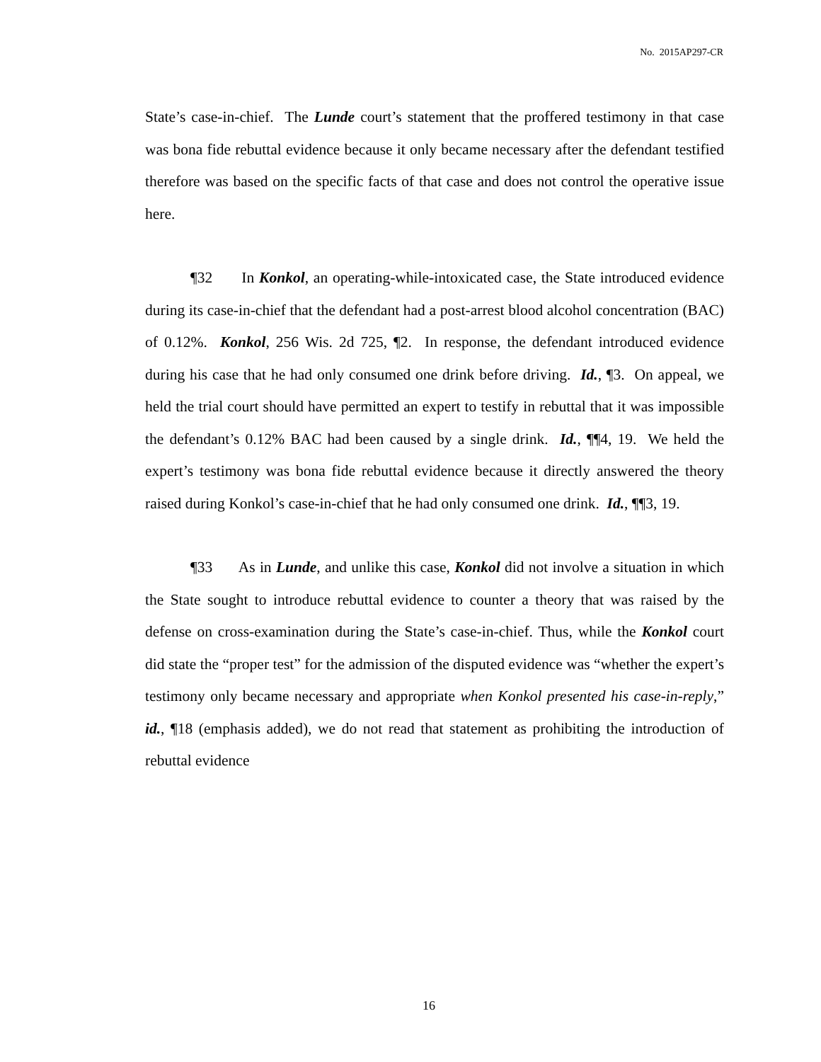No. 2015AP297-CR
State’s case-in-chief. The Lunde court’s statement that the proffered testimony in that case was bona fide rebuttal evidence because it only became necessary after the defendant testified therefore was based on the specific facts of that case and does not control the operative issue here.
¶32 In Konkol, an operating-while-intoxicated case, the State introduced evidence during its case-in-chief that the defendant had a post-arrest blood alcohol concentration (BAC) of 0.12%. Konkol, 256 Wis. 2d 725, ¶2. In response, the defendant introduced evidence during his case that he had only consumed one drink before driving. Id., ¶3. On appeal, we held the trial court should have permitted an expert to testify in rebuttal that it was impossible the defendant’s 0.12% BAC had been caused by a single drink. Id., ¶¶4, 19. We held the expert’s testimony was bona fide rebuttal evidence because it directly answered the theory raised during Konkol’s case-in-chief that he had only consumed one drink. Id., ¶¶3, 19.
¶33 As in Lunde, and unlike this case, Konkol did not involve a situation in which the State sought to introduce rebuttal evidence to counter a theory that was raised by the defense on cross-examination during the State’s case-in-chief. Thus, while the Konkol court did state the “proper test” for the admission of the disputed evidence was “whether the expert’s testimony only became necessary and appropriate when Konkol presented his case-in-reply,” id., ¶18 (emphasis added), we do not read that statement as prohibiting the introduction of rebuttal evidence
16